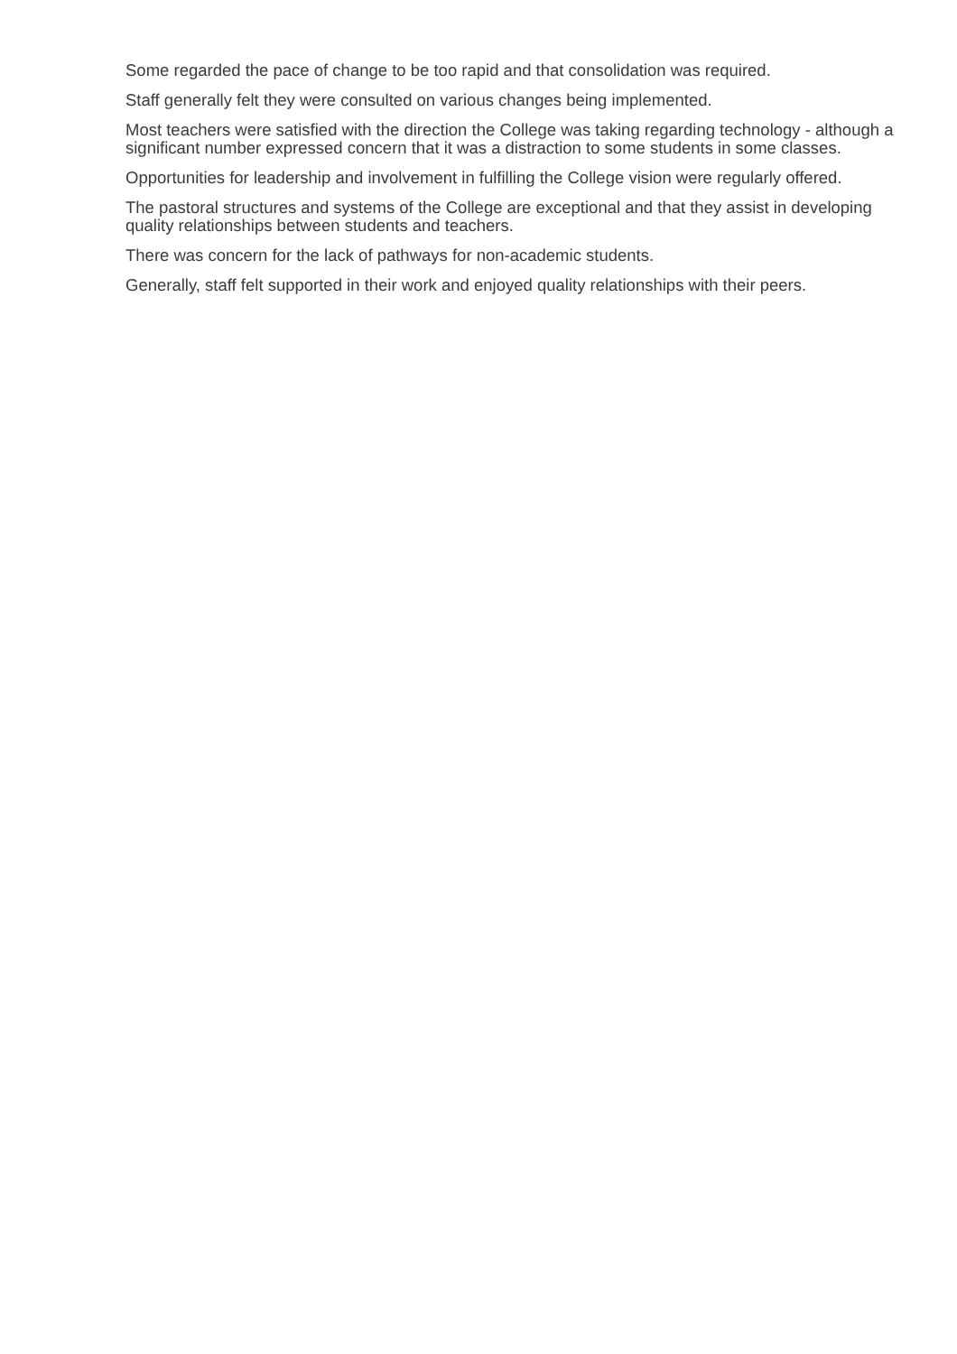Some regarded the pace of change to be too rapid and that consolidation was required.
Staff generally felt they were consulted on various changes being implemented.
Most teachers were satisfied with the direction the College was taking regarding technology - although a significant number expressed concern that it was a distraction to some students in some classes.
Opportunities for leadership and involvement in fulfilling the College vision were regularly offered.
The pastoral structures and systems of the College are exceptional and that they assist in developing quality relationships between students and teachers.
There was concern for the lack of pathways for non-academic students.
Generally, staff felt supported in their work and enjoyed quality relationships with their peers.